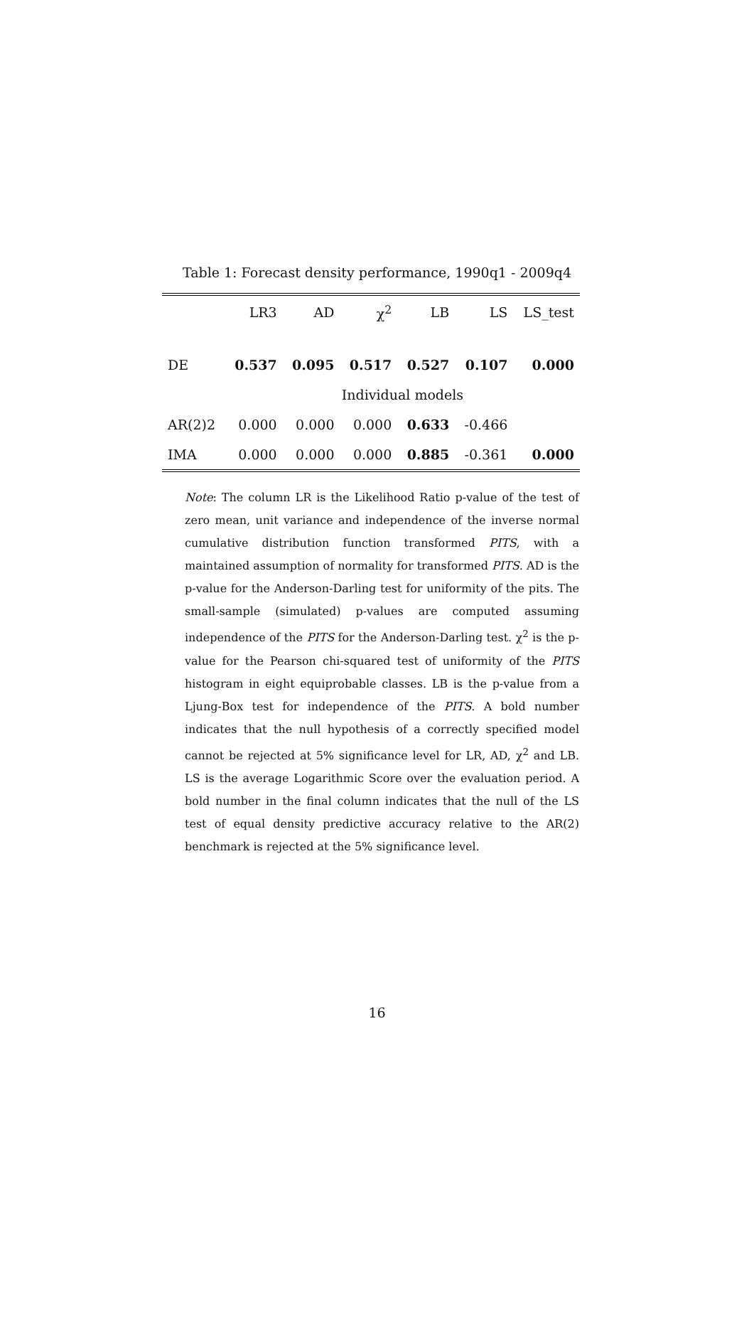Table 1: Forecast density performance, 1990q1 - 2009q4
| | LR3 | AD | χ<sup>2</sup> | LB | LS | LS_test |
| --- | --- | --- | --- | --- | --- | --- |
| DE | 0.537 | 0.095 | 0.517 | 0.527 | 0.107 | 0.000 |
| | Individual models | | | | | |
| AR(2)2 | 0.000 | 0.000 | 0.000 | 0.633 | -0.466 | |
| IMA | 0.000 | 0.000 | 0.000 | 0.885 | -0.361 | 0.000 |
Note: The column LR is the Likelihood Ratio p-value of the test of zero mean, unit variance and independence of the inverse normal cumulative distribution function transformed PITS, with a maintained assumption of normality for transformed PITS. AD is the p-value for the Anderson-Darling test for uniformity of the pits. The small-sample (simulated) p-values are computed assuming independence of the PITS for the Anderson-Darling test. χ<sup>2</sup> is the p-value for the Pearson chi-squared test of uniformity of the PITS histogram in eight equiprobable classes. LB is the p-value from a Ljung-Box test for independence of the PITS. A bold number indicates that the null hypothesis of a correctly specified model cannot be rejected at 5% significance level for LR, AD, χ<sup>2</sup> and LB. LS is the average Logarithmic Score over the evaluation period. A bold number in the final column indicates that the null of the LS test of equal density predictive accuracy relative to the AR(2) benchmark is rejected at the 5% significance level.
16